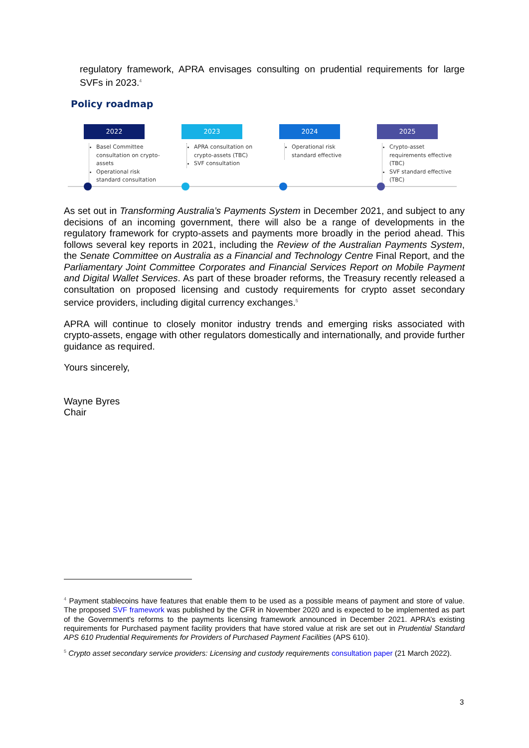regulatory framework, APRA envisages consulting on prudential requirements for large SVFs in 2023.<sup>4</sup>
Policy roadmap
2022
Basel Committee consultation on crypto-assets
Operational risk standard consultation
2023
APRA consultation on crypto-assets (TBC)
SVF consultation
2024
Operational risk standard effective
2025
Crypto-asset requirements effective (TBC)
SVF standard effective (TBC)
As set out in Transforming Australia’s Payments System in December 2021, and subject to any decisions of an incoming government, there will also be a range of developments in the regulatory framework for crypto-assets and payments more broadly in the period ahead. This follows several key reports in 2021, including the Review of the Australian Payments System, the Senate Committee on Australia as a Financial and Technology Centre Final Report, and the Parliamentary Joint Committee Corporates and Financial Services Report on Mobile Payment and Digital Wallet Services. As part of these broader reforms, the Treasury recently released a consultation on proposed licensing and custody requirements for crypto asset secondary service providers, including digital currency exchanges.<sup>5</sup>
APRA will continue to closely monitor industry trends and emerging risks associated with crypto-assets, engage with other regulators domestically and internationally, and provide further guidance as required.
Yours sincerely,
Wayne Byres
Chair
<sup>4</sup> Payment stablecoins have features that enable them to be used as a possible means of payment and store of value. The proposed SVF framework was published by the CFR in November 2020 and is expected to be implemented as part of the Government's reforms to the payments licensing framework announced in December 2021. APRA’s existing requirements for Purchased payment facility providers that have stored value at risk are set out in Prudential Standard APS 610 Prudential Requirements for Providers of Purchased Payment Facilities (APS 610).
<sup>5</sup> Crypto asset secondary service providers: Licensing and custody requirements consultation paper (21 March 2022).
3